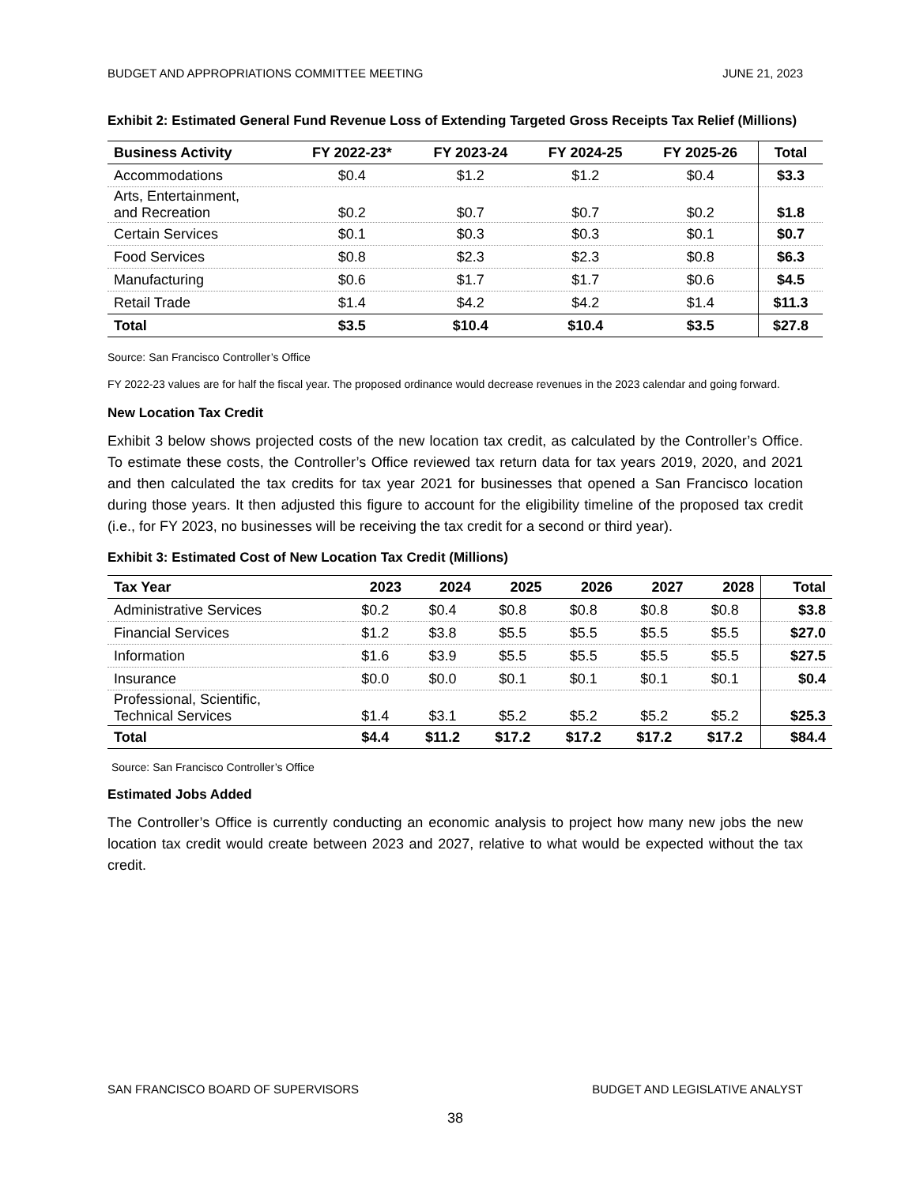BUDGET AND APPROPRIATIONS COMMITTEE MEETING JUNE 21, 2023
Exhibit 2: Estimated General Fund Revenue Loss of Extending Targeted Gross Receipts Tax Relief (Millions)
| Business Activity | FY 2022-23* | FY 2023-24 | FY 2024-25 | FY 2025-26 | Total |
| --- | --- | --- | --- | --- | --- |
| Accommodations | $0.4 | $1.2 | $1.2 | $0.4 | $3.3 |
| Arts, Entertainment, and Recreation | $0.2 | $0.7 | $0.7 | $0.2 | $1.8 |
| Certain Services | $0.1 | $0.3 | $0.3 | $0.1 | $0.7 |
| Food Services | $0.8 | $2.3 | $2.3 | $0.8 | $6.3 |
| Manufacturing | $0.6 | $1.7 | $1.7 | $0.6 | $4.5 |
| Retail Trade | $1.4 | $4.2 | $4.2 | $1.4 | $11.3 |
| Total | $3.5 | $10.4 | $10.4 | $3.5 | $27.8 |
Source: San Francisco Controller’s Office
FY 2022-23 values are for half the fiscal year. The proposed ordinance would decrease revenues in the 2023 calendar and going forward.
New Location Tax Credit
Exhibit 3 below shows projected costs of the new location tax credit, as calculated by the Controller’s Office. To estimate these costs, the Controller’s Office reviewed tax return data for tax years 2019, 2020, and 2021 and then calculated the tax credits for tax year 2021 for businesses that opened a San Francisco location during those years. It then adjusted this figure to account for the eligibility timeline of the proposed tax credit (i.e., for FY 2023, no businesses will be receiving the tax credit for a second or third year).
Exhibit 3: Estimated Cost of New Location Tax Credit (Millions)
| Tax Year | 2023 | 2024 | 2025 | 2026 | 2027 | 2028 | Total |
| --- | --- | --- | --- | --- | --- | --- | --- |
| Administrative Services | $0.2 | $0.4 | $0.8 | $0.8 | $0.8 | $0.8 | $3.8 |
| Financial Services | $1.2 | $3.8 | $5.5 | $5.5 | $5.5 | $5.5 | $27.0 |
| Information | $1.6 | $3.9 | $5.5 | $5.5 | $5.5 | $5.5 | $27.5 |
| Insurance | $0.0 | $0.0 | $0.1 | $0.1 | $0.1 | $0.1 | $0.4 |
| Professional, Scientific, Technical Services | $1.4 | $3.1 | $5.2 | $5.2 | $5.2 | $5.2 | $25.3 |
| Total | $4.4 | $11.2 | $17.2 | $17.2 | $17.2 | $17.2 | $84.4 |
Source: San Francisco Controller’s Office
Estimated Jobs Added
The Controller’s Office is currently conducting an economic analysis to project how many new jobs the new location tax credit would create between 2023 and 2027, relative to what would be expected without the tax credit.
SAN FRANCISCO BOARD OF SUPERVISORS BUDGET AND LEGISLATIVE ANALYST
38